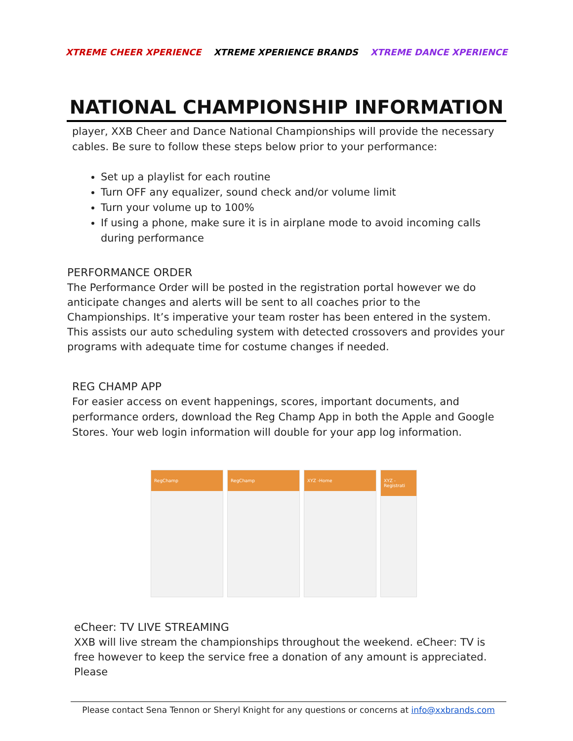XTREME CHEER XPERIENCE XTREME XPERIENCE BRANDS XTREME DANCE XPERIENCE
NATIONAL CHAMPIONSHIP INFORMATION
player, XXB Cheer and Dance National Championships will provide the necessary cables. Be sure to follow these steps below prior to your performance:
Set up a playlist for each routine
Turn OFF any equalizer, sound check and/or volume limit
Turn your volume up to 100%
If using a phone, make sure it is in airplane mode to avoid incoming calls during performance
PERFORMANCE ORDER
The Performance Order will be posted in the registration portal however we do anticipate changes and alerts will be sent to all coaches prior to the Championships. It’s imperative your team roster has been entered in the system. This assists our auto scheduling system with detected crossovers and provides your programs with adequate time for costume changes if needed.
REG CHAMP APP
For easier access on event happenings, scores, important documents, and performance orders, download the Reg Champ App in both the Apple and Google Stores. Your web login information will double for your app log information.
RegChamp RegChamp XYZ -Home XYZ -Registrati
eCheer: TV LIVE STREAMING
XXB will live stream the championships throughout the weekend. eCheer: TV is free however to keep the service free a donation of any amount is appreciated. Please
Please contact Sena Tennon or Sheryl Knight for any questions or concerns at info@xxbrands.com